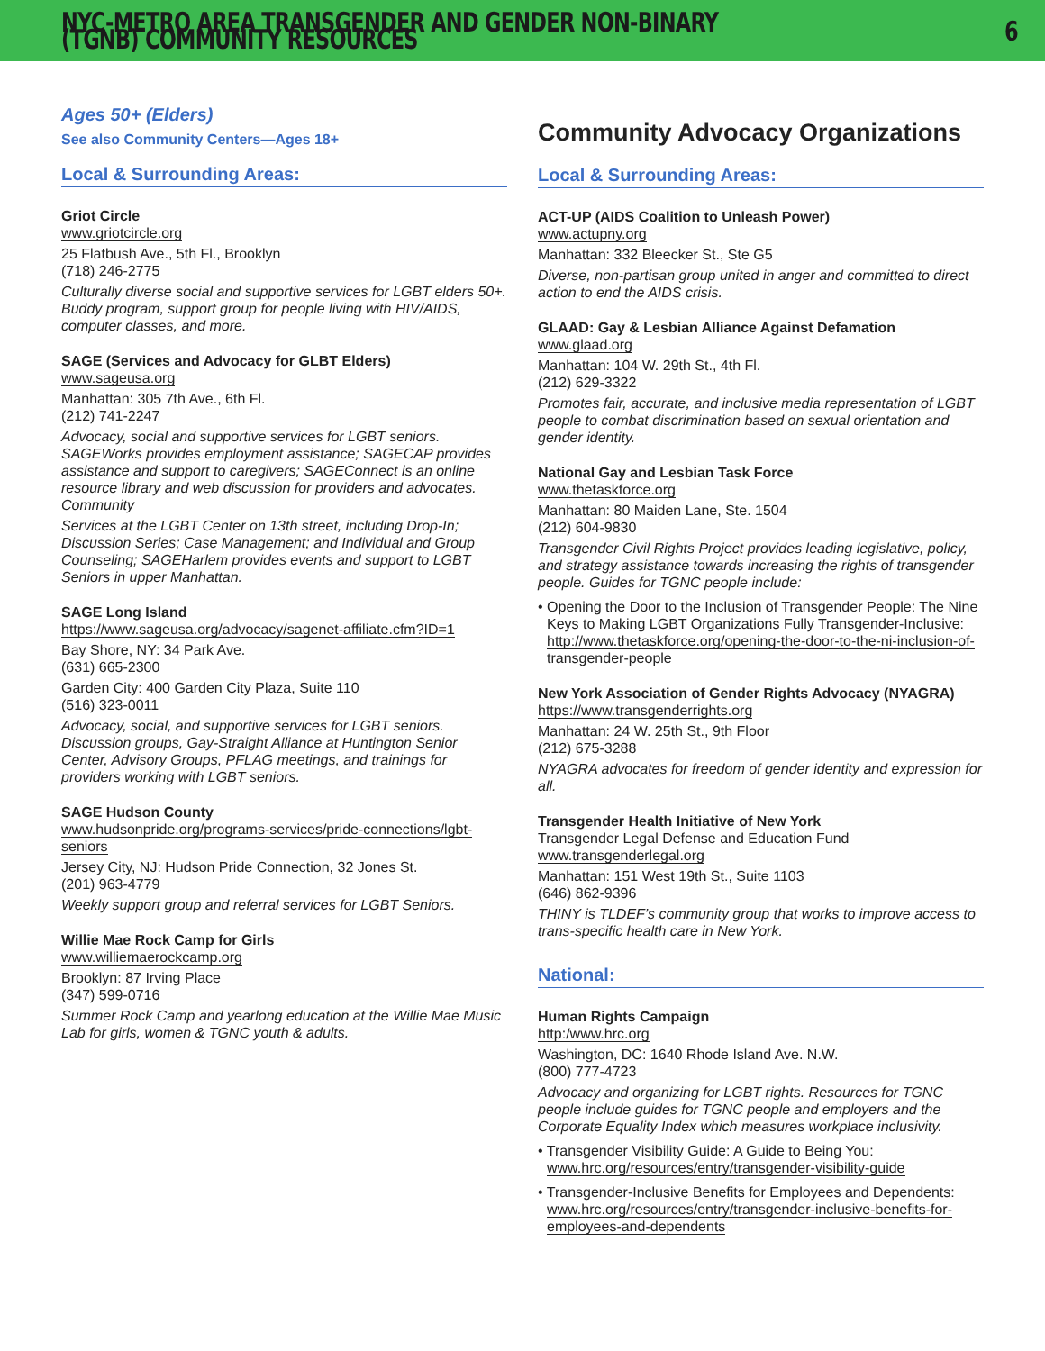NYC-METRO AREA TRANSGENDER AND GENDER NON-BINARY (TGNB) COMMUNITY RESOURCES 6
Ages 50+ (Elders)
See also Community Centers—Ages 18+
Local & Surrounding Areas:
Griot Circle
www.griotcircle.org
25 Flatbush Ave., 5th Fl., Brooklyn
(718) 246-2775
Culturally diverse social and supportive services for LGBT elders 50+. Buddy program, support group for people living with HIV/AIDS, computer classes, and more.
SAGE (Services and Advocacy for GLBT Elders)
www.sageusa.org
Manhattan: 305 7th Ave., 6th Fl.
(212) 741-2247
Advocacy, social and supportive services for LGBT seniors. SAGEWorks provides employment assistance; SAGECAP provides assistance and support to caregivers; SAGEConnect is an online resource library and web discussion for providers and advocates. Community
Services at the LGBT Center on 13th street, including Drop-In; Discussion Series; Case Management; and Individual and Group Counseling; SAGEHarlem provides events and support to LGBT Seniors in upper Manhattan.
SAGE Long Island
https://www.sageusa.org/advocacy/sagenet-affiliate.cfm?ID=1
Bay Shore, NY: 34 Park Ave.
(631) 665-2300
Garden City: 400 Garden City Plaza, Suite 110
(516) 323-0011
Advocacy, social, and supportive services for LGBT seniors. Discussion groups, Gay-Straight Alliance at Huntington Senior Center, Advisory Groups, PFLAG meetings, and trainings for providers working with LGBT seniors.
SAGE Hudson County
www.hudsonpride.org/programs-services/pride-connections/lgbt-seniors
Jersey City, NJ: Hudson Pride Connection, 32 Jones St.
(201) 963-4779
Weekly support group and referral services for LGBT Seniors.
Willie Mae Rock Camp for Girls
www.williemaerockcamp.org
Brooklyn: 87 Irving Place
(347) 599-0716
Summer Rock Camp and yearlong education at the Willie Mae Music Lab for girls, women & TGNC youth & adults.
Community Advocacy Organizations
Local & Surrounding Areas:
ACT-UP (AIDS Coalition to Unleash Power)
www.actupny.org
Manhattan: 332 Bleecker St., Ste G5
Diverse, non-partisan group united in anger and committed to direct action to end the AIDS crisis.
GLAAD: Gay & Lesbian Alliance Against Defamation
www.glaad.org
Manhattan: 104 W. 29th St., 4th Fl.
(212) 629-3322
Promotes fair, accurate, and inclusive media representation of LGBT people to combat discrimination based on sexual orientation and gender identity.
National Gay and Lesbian Task Force
www.thetaskforce.org
Manhattan: 80 Maiden Lane, Ste. 1504
(212) 604-9830
Transgender Civil Rights Project provides leading legislative, policy, and strategy assistance towards increasing the rights of transgender people. Guides for TGNC people include:
• Opening the Door to the Inclusion of Transgender People: The Nine Keys to Making LGBT Organizations Fully Transgender-Inclusive: http://www.thetaskforce.org/opening-the-door-to-the-ni-inclusion-of-transgender-people
New York Association of Gender Rights Advocacy (NYAGRA)
https://www.transgenderrights.org
Manhattan: 24 W. 25th St., 9th Floor
(212) 675-3288
NYAGRA advocates for freedom of gender identity and expression for all.
Transgender Health Initiative of New York
Transgender Legal Defense and Education Fund
www.transgenderlegal.org
Manhattan: 151 West 19th St., Suite 1103
(646) 862-9396
THINY is TLDEF’s community group that works to improve access to trans-specific health care in New York.
National:
Human Rights Campaign
http:/www.hrc.org
Washington, DC: 1640 Rhode Island Ave. N.W.
(800) 777-4723
Advocacy and organizing for LGBT rights. Resources for TGNC people include guides for TGNC people and employers and the Corporate Equality Index which measures workplace inclusivity.
• Transgender Visibility Guide: A Guide to Being You: www.hrc.org/resources/entry/transgender-visibility-guide
• Transgender-Inclusive Benefits for Employees and Dependents: www.hrc.org/resources/entry/transgender-inclusive-benefits-for-employees-and-dependents